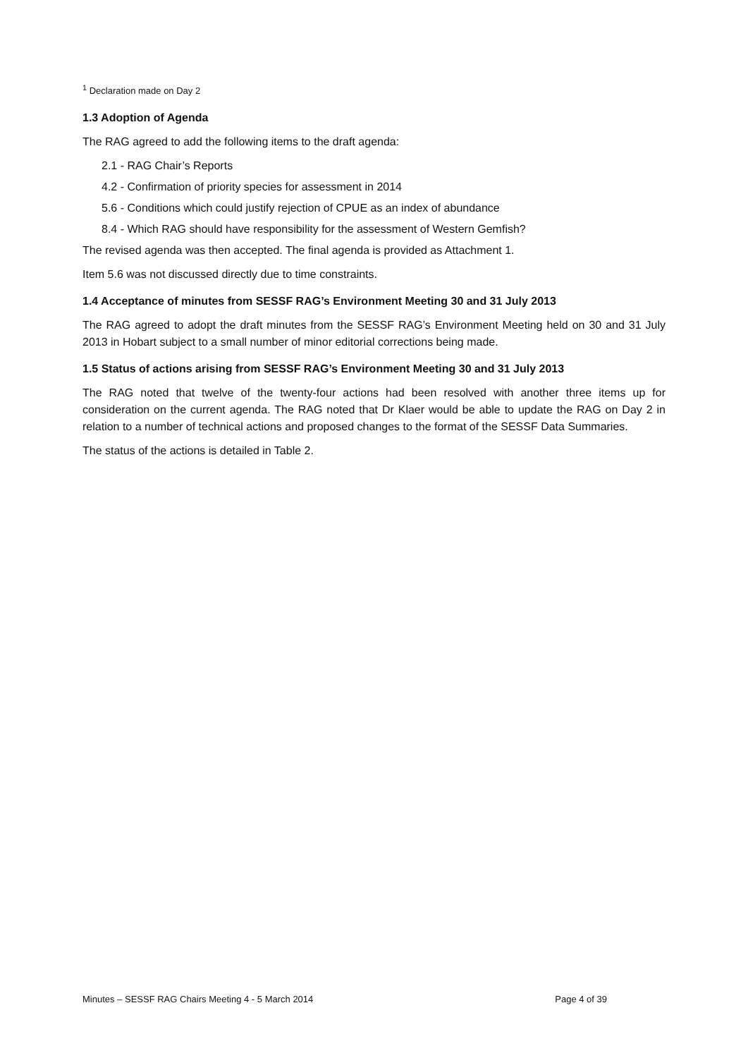<sup>1</sup> Declaration made on Day 2
1.3 Adoption of Agenda
The RAG agreed to add the following items to the draft agenda:
2.1 - RAG Chair’s Reports
4.2 - Confirmation of priority species for assessment in 2014
5.6 - Conditions which could justify rejection of CPUE as an index of abundance
8.4 - Which RAG should have responsibility for the assessment of Western Gemfish?
The revised agenda was then accepted. The final agenda is provided as Attachment 1.
Item 5.6 was not discussed directly due to time constraints.
1.4 Acceptance of minutes from SESSF RAG’s Environment Meeting 30 and 31 July 2013
The RAG agreed to adopt the draft minutes from the SESSF RAG’s Environment Meeting held on 30 and 31 July 2013 in Hobart subject to a small number of minor editorial corrections being made.
1.5 Status of actions arising from SESSF RAG’s Environment Meeting 30 and 31 July 2013
The RAG noted that twelve of the twenty-four actions had been resolved with another three items up for consideration on the current agenda. The RAG noted that Dr Klaer would be able to update the RAG on Day 2 in relation to a number of technical actions and proposed changes to the format of the SESSF Data Summaries.
The status of the actions is detailed in Table 2.
Minutes – SESSF RAG Chairs Meeting 4 - 5 March 2014 Page 4 of 39